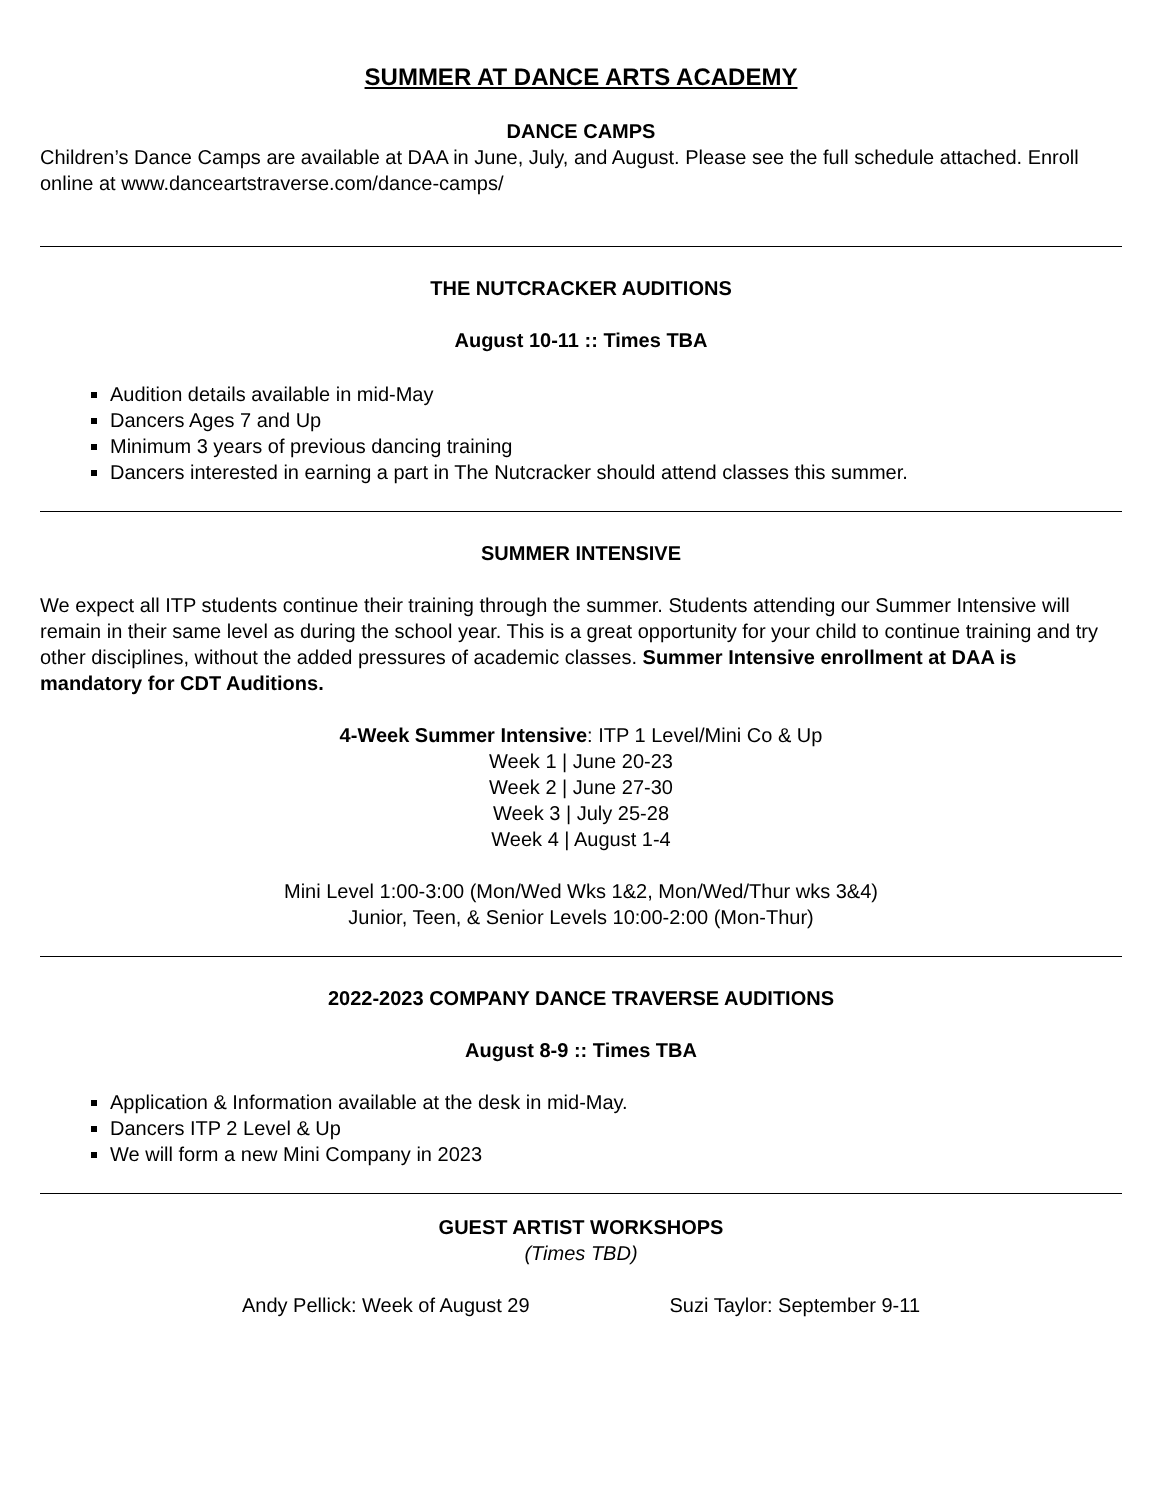SUMMER AT DANCE ARTS ACADEMY
DANCE CAMPS
Children’s Dance Camps are available at DAA in June, July, and August. Please see the full schedule attached. Enroll online at www.danceartstraverse.com/dance-camps/
THE NUTCRACKER AUDITIONS
August 10-11 :: Times TBA
Audition details available in mid-May
Dancers Ages 7 and Up
Minimum 3 years of previous dancing training
Dancers interested in earning a part in The Nutcracker should attend classes this summer.
SUMMER INTENSIVE
We expect all ITP students continue their training through the summer. Students attending our Summer Intensive will remain in their same level as during the school year. This is a great opportunity for your child to continue training and try other disciplines, without the added pressures of academic classes. Summer Intensive enrollment at DAA is mandatory for CDT Auditions.
4-Week Summer Intensive: ITP 1 Level/Mini Co & Up
Week 1 | June 20-23
Week 2 | June 27-30
Week 3 | July 25-28
Week 4 | August 1-4
Mini Level 1:00-3:00 (Mon/Wed Wks 1&2, Mon/Wed/Thur wks 3&4)
Junior, Teen, & Senior Levels 10:00-2:00 (Mon-Thur)
2022-2023 COMPANY DANCE TRAVERSE AUDITIONS
August 8-9 :: Times TBA
Application & Information available at the desk in mid-May.
Dancers ITP 2 Level & Up
We will form a new Mini Company in 2023
GUEST ARTIST WORKSHOPS
(Times TBD)
Andy Pellick: Week of August 29 Suzi Taylor: September 9-11